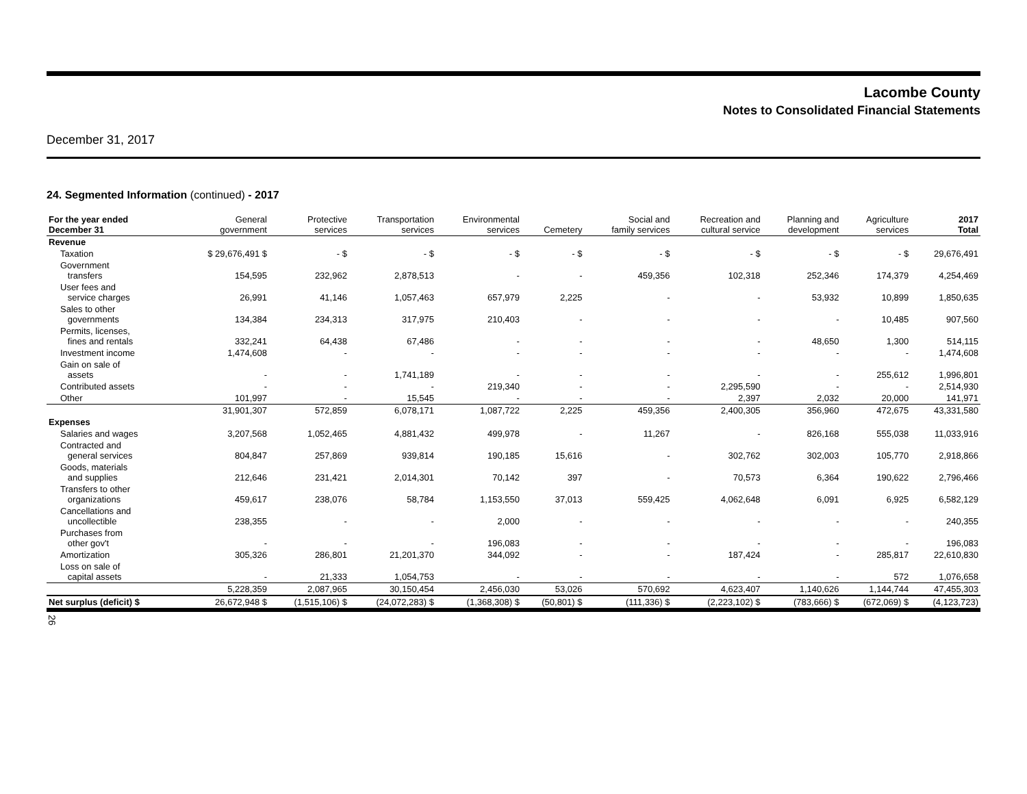Lacombe County
Notes to Consolidated Financial Statements
December 31, 2017
24. Segmented Information (continued) - 2017
| For the year ended December 31 | General government | Protective services | Transportation services | Environmental services | Cemetery | Social and family services | Recreation and cultural service | Planning and development | Agriculture services | 2017 Total |
| --- | --- | --- | --- | --- | --- | --- | --- | --- | --- | --- |
| Revenue | | | | | | | | | | |
| Taxation | $ 29,676,491 $ | - $ | - $ | - $ | - $ | - $ | - $ | - $ | - $ | 29,676,491 |
| Government transfers | 154,595 | 232,962 | 2,878,513 | - | - | 459,356 | 102,318 | 252,346 | 174,379 | 4,254,469 |
| User fees and service charges | 26,991 | 41,146 | 1,057,463 | 657,979 | 2,225 | - | - | 53,932 | 10,899 | 1,850,635 |
| Sales to other governments | 134,384 | 234,313 | 317,975 | 210,403 | - | - | - | - | 10,485 | 907,560 |
| Permits, licenses, fines and rentals | 332,241 | 64,438 | 67,486 | - | - | - | - | 48,650 | 1,300 | 514,115 |
| Investment income | 1,474,608 | - | - | - | - | - | - | - | - | 1,474,608 |
| Gain on sale of assets | - | - | 1,741,189 | - | - | - | - | - | 255,612 | 1,996,801 |
| Contributed assets | - | - | - | 219,340 | - | - | 2,295,590 | - | - | 2,514,930 |
| Other | 101,997 | - | 15,545 | - | - | - | 2,397 | 2,032 | 20,000 | 141,971 |
| | 31,901,307 | 572,859 | 6,078,171 | 1,087,722 | 2,225 | 459,356 | 2,400,305 | 356,960 | 472,675 | 43,331,580 |
| Expenses | | | | | | | | | | |
| Salaries and wages | 3,207,568 | 1,052,465 | 4,881,432 | 499,978 | - | 11,267 | - | 826,168 | 555,038 | 11,033,916 |
| Contracted and general services | 804,847 | 257,869 | 939,814 | 190,185 | 15,616 | - | 302,762 | 302,003 | 105,770 | 2,918,866 |
| Goods, materials and supplies | 212,646 | 231,421 | 2,014,301 | 70,142 | 397 | - | 70,573 | 6,364 | 190,622 | 2,796,466 |
| Transfers to other organizations | 459,617 | 238,076 | 58,784 | 1,153,550 | 37,013 | 559,425 | 4,062,648 | 6,091 | 6,925 | 6,582,129 |
| Cancellations and uncollectible | 238,355 | - | - | 2,000 | - | - | - | - | - | 240,355 |
| Purchases from other gov't | - | - | - | 196,083 | - | - | - | - | - | 196,083 |
| Amortization | 305,326 | 286,801 | 21,201,370 | 344,092 | - | - | 187,424 | - | 285,817 | 22,610,830 |
| Loss on sale of capital assets | - | 21,333 | 1,054,753 | - | - | - | - | - | 572 | 1,076,658 |
| | 5,228,359 | 2,087,965 | 30,150,454 | 2,456,030 | 53,026 | 570,692 | 4,623,407 | 1,140,626 | 1,144,744 | 47,455,303 |
| Net surplus (deficit) $ | 26,672,948 $ | (1,515,106) $ | (24,072,283) $ | (1,368,308) $ | (50,801) $ | (111,336) $ | (2,223,102) $ | (783,666) $ | (672,069) $ | (4,123,723) |
26